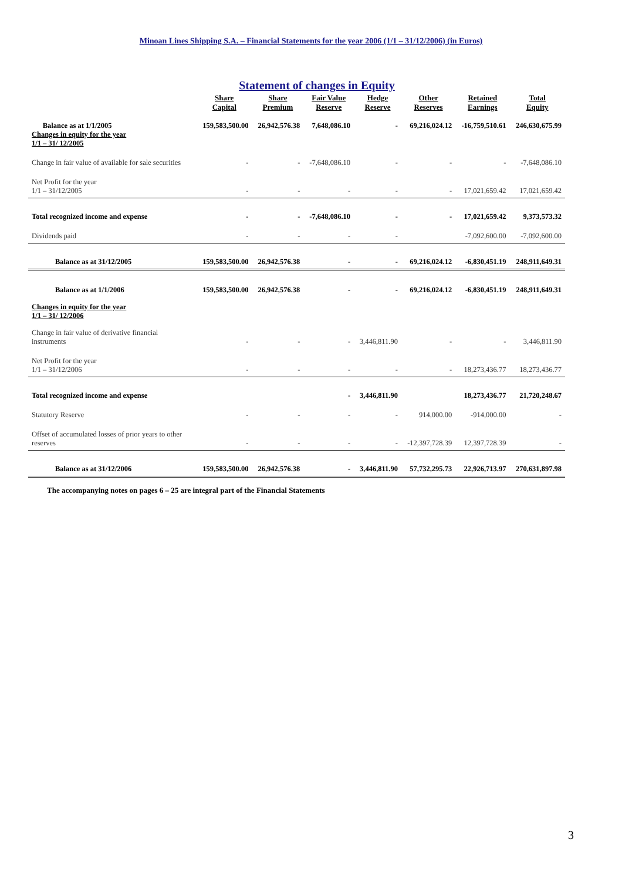Minoan Lines Shipping S.A. – Financial Statements for the year 2006 (1/1 – 31/12/2006) (in Euros)
Statement of changes in Equity
| | Share Capital | Share Premium | Fair Value Reserve | Hedge Reserve | Other Reserves | Retained Earnings | Total Equity |
| --- | --- | --- | --- | --- | --- | --- | --- |
| Balance as at 1/1/2005 Changes in equity for the year 1/1 – 31/ 12/2005 | 159,583,500.00 | 26,942,576.38 | 7,648,086.10 | - | 69,216,024.12 | -16,759,510.61 | 246,630,675.99 |
| Change in fair value of available for sale securities | - | - | -7,648,086.10 | - | - | - | -7,648,086.10 |
| Net Profit for the year 1/1 – 31/12/2005 | - | - | - | - | - | 17,021,659.42 | 17,021,659.42 |
| Total recognized income and expense | - | - | -7,648,086.10 | - | - | 17,021,659.42 | 9,373,573.32 |
| Dividends paid | - | - | - | - | | -7,092,600.00 | -7,092,600.00 |
| Balance as at 31/12/2005 | 159,583,500.00 | 26,942,576.38 | - | - | 69,216,024.12 | -6,830,451.19 | 248,911,649.31 |
| Balance as at 1/1/2006 | 159,583,500.00 | 26,942,576.38 | - | - | 69,216,024.12 | -6,830,451.19 | 248,911,649.31 |
| Changes in equity for the year 1/1 – 31/ 12/2006 | | | | | | | |
| Change in fair value of derivative financial instruments | - | - | - | 3,446,811.90 | - | - | 3,446,811.90 |
| Net Profit for the year 1/1 – 31/12/2006 | - | - | - | - | - | 18,273,436.77 | 18,273,436.77 |
| Total recognized income and expense | | | - | 3,446,811.90 | | 18,273,436.77 | 21,720,248.67 |
| Statutory Reserve | - | - | - | - | 914,000.00 | -914,000.00 | - |
| Offset of accumulated losses of prior years to other reserves | - | - | - | - | -12,397,728.39 | 12,397,728.39 | - |
| Balance as at 31/12/2006 | 159,583,500.00 | 26,942,576.38 | - | 3,446,811.90 | 57,732,295.73 | 22,926,713.97 | 270,631,897.98 |
The accompanying notes on pages 6 – 25 are integral part of the Financial Statements
3